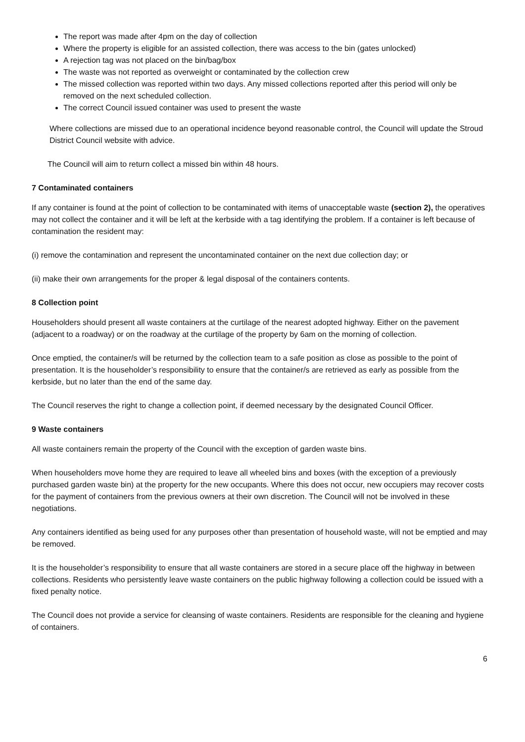The report was made after 4pm on the day of collection
Where the property is eligible for an assisted collection, there was access to the bin (gates unlocked)
A rejection tag was not placed on the bin/bag/box
The waste was not reported as overweight or contaminated by the collection crew
The missed collection was reported within two days. Any missed collections reported after this period will only be removed on the next scheduled collection.
The correct Council issued container was used to present the waste
Where collections are missed due to an operational incidence beyond reasonable control, the Council will update the Stroud District Council website with advice.
The Council will aim to return collect a missed bin within 48 hours.
7 Contaminated containers
If any container is found at the point of collection to be contaminated with items of unacceptable waste (section 2), the operatives may not collect the container and it will be left at the kerbside with a tag identifying the problem. If a container is left because of contamination the resident may:
(i) remove the contamination and represent the uncontaminated container on the next due collection day; or
(ii) make their own arrangements for the proper & legal disposal of the containers contents.
8 Collection point
Householders should present all waste containers at the curtilage of the nearest adopted highway. Either on the pavement (adjacent to a roadway) or on the roadway at the curtilage of the property by 6am on the morning of collection.
Once emptied, the container/s will be returned by the collection team to a safe position as close as possible to the point of presentation. It is the householder’s responsibility to ensure that the container/s are retrieved as early as possible from the kerbside, but no later than the end of the same day.
The Council reserves the right to change a collection point, if deemed necessary by the designated Council Officer.
9 Waste containers
All waste containers remain the property of the Council with the exception of garden waste bins.
When householders move home they are required to leave all wheeled bins and boxes (with the exception of a previously purchased garden waste bin) at the property for the new occupants. Where this does not occur, new occupiers may recover costs for the payment of containers from the previous owners at their own discretion. The Council will not be involved in these negotiations.
Any containers identified as being used for any purposes other than presentation of household waste, will not be emptied and may be removed.
It is the householder’s responsibility to ensure that all waste containers are stored in a secure place off the highway in between collections. Residents who persistently leave waste containers on the public highway following a collection could be issued with a fixed penalty notice.
The Council does not provide a service for cleansing of waste containers. Residents are responsible for the cleaning and hygiene of containers.
6